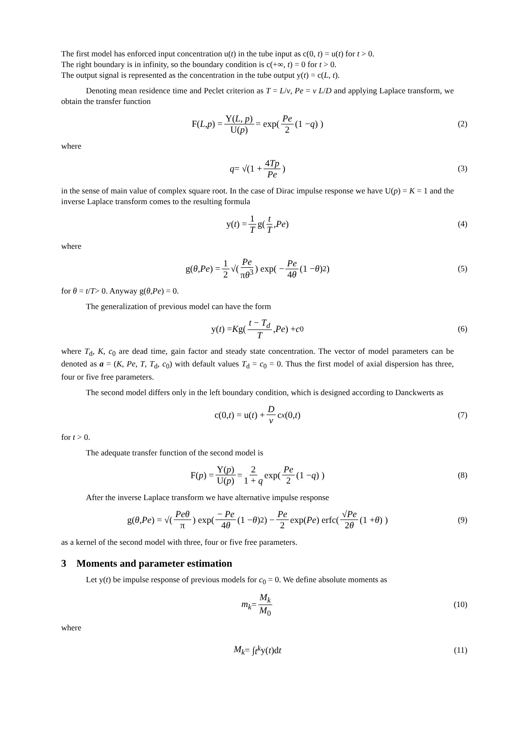The first model has enforced input concentration u(t) in the tube input as c(0, t) = u(t) for t > 0.
The right boundary is in infinity, so the boundary condition is c(+∞, t) = 0 for t > 0.
The output signal is represented as the concentration in the tube output y(t) = c(L, t).
Denoting mean residence time and Peclet criterion as T = L/v, Pe = v L/D and applying Laplace transform, we obtain the transfer function
F(L, p) = Y(L, p) U(p) = exp( Pe 2 (1 − q) ) (2)
where
q = √(1 + 4Tp Pe) (3)
in the sense of main value of complex square root. In the case of Dirac impulse response we have U(p) = K = 1 and the inverse Laplace transform comes to the resulting formula
y(t) = 1 T g(t T, Pe) (4)
where
g(θ, Pe) = 1 2 √(Pe πθ<sup>3</sup>) exp( − Pe 4θ (1 − θ)<sup>2</sup> ) (5)
for θ = t/T> 0. Anyway g(θ,Pe) = 0.
The generalization of previous model can have the form
y(t) = K g( t − T<sub>d</sub> T, Pe ) + c<sub>0</sub> (6)
where T<sub>d</sub>, K, c<sub>0</sub> are dead time, gain factor and steady state concentration. The vector of model parameters can be denoted as a = (K, Pe, T, T<sub>d</sub>, c<sub>0</sub>) with default values T<sub>d</sub> = c<sub>0</sub> = 0. Thus the first model of axial dispersion has three, four or five free parameters.
The second model differs only in the left boundary condition, which is designed according to Danckwerts as
c(0, t) = u(t) + D v c<sub>x</sub> (0, t) (7)
for t > 0.
The adequate transfer function of the second model is
F(p) = Y(p) U(p) = 2 1 + q exp( Pe 2 (1 − q) ) (8)
After the inverse Laplace transform we have alternative impulse response
g(θ, Pe) = √(Peθ π) exp( − Pe 4θ (1 − θ)<sup>2</sup> ) − Pe 2 exp(Pe) erfc( √Pe 2θ (1 + θ) ) (9)
as a kernel of the second model with three, four or five free parameters.
3 Moments and parameter estimation
Let y(t) be impulse response of previous models for c<sub>0</sub> = 0. We define absolute moments as
m<sub>k</sub> = M<sub>k</sub> M<sub>0</sub> (10)
where
M<sub>k</sub> = ∫ t<sup>k</sup> y(t)d t (11)